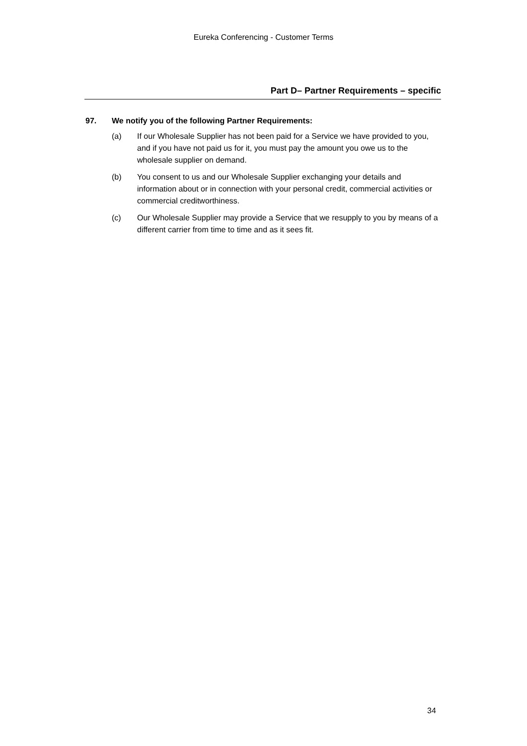Eureka Conferencing - Customer Terms
Part D– Partner Requirements – specific
97. We notify you of the following Partner Requirements:
(a) If our Wholesale Supplier has not been paid for a Service we have provided to you, and if you have not paid us for it, you must pay the amount you owe us to the wholesale supplier on demand.
(b) You consent to us and our Wholesale Supplier exchanging your details and information about or in connection with your personal credit, commercial activities or commercial creditworthiness.
(c) Our Wholesale Supplier may provide a Service that we resupply to you by means of a different carrier from time to time and as it sees fit.
34